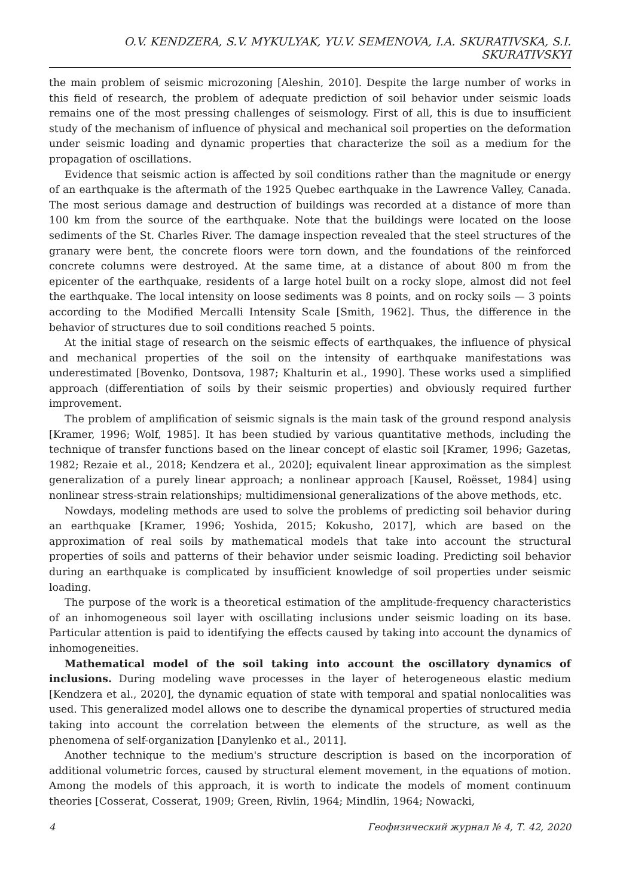O.V. KENDZERA, S.V. MYKULYAK, YU.V. SEMENOVA, I.A. SKURATIVSKA, S.I. SKURATIVSKYI
the main problem of seismic microzoning [Aleshin, 2010]. Despite the large number of works in this field of research, the problem of adequate prediction of soil behavior under seismic loads remains one of the most pressing challenges of seismology. First of all, this is due to insufficient study of the mechanism of influence of physical and mechanical soil properties on the deformation under seismic loading and dynamic properties that characterize the soil as a medium for the propagation of oscillations.
Evidence that seismic action is affected by soil conditions rather than the magnitude or energy of an earthquake is the aftermath of the 1925 Quebec earthquake in the Lawrence Valley, Canada. The most serious damage and destruction of buildings was recorded at a distance of more than 100 km from the source of the earthquake. Note that the buildings were located on the loose sediments of the St. Charles River. The damage inspection revealed that the steel structures of the granary were bent, the concrete floors were torn down, and the foundations of the reinforced concrete columns were destroyed. At the same time, at a distance of about 800 m from the epicenter of the earthquake, residents of a large hotel built on a rocky slope, almost did not feel the earthquake. The local intensity on loose sediments was 8 points, and on rocky soils — 3 points according to the Modified Mercalli Intensity Scale [Smith, 1962]. Thus, the difference in the behavior of structures due to soil conditions reached 5 points.
At the initial stage of research on the seismic effects of earthquakes, the influence of physical and mechanical properties of the soil on the intensity of earthquake manifestations was underestimated [Bovenko, Dontsova, 1987; Khalturin et al., 1990]. These works used a simplified approach (differentiation of soils by their seismic properties) and obviously required further improvement.
The problem of amplification of seismic signals is the main task of the ground respond analysis [Kramer, 1996; Wolf, 1985]. It has been studied by various quantitative methods, including the technique of transfer functions based on the linear concept of elastic soil [Kramer, 1996; Gazetas, 1982; Rezaie et al., 2018; Kendzera et al., 2020]; equivalent linear approximation as the simplest generalization of a purely linear approach; a nonlinear approach [Kausel, Roësset, 1984] using nonlinear stress-strain relationships; multidimensional generalizations of the above methods, etc.
Nowdays, modeling methods are used to solve the problems of predicting soil behavior during an earthquake [Kramer, 1996; Yoshida, 2015; Kokusho, 2017], which are based on the approximation of real soils by mathematical models that take into account the structural properties of soils and patterns of their behavior under seismic loading. Predicting soil behavior during an earthquake is complicated by insufficient knowledge of soil properties under seismic loading.
The purpose of the work is a theoretical estimation of the amplitude-frequency characteristics of an inhomogeneous soil layer with oscillating inclusions under seismic loading on its base. Particular attention is paid to identifying the effects caused by taking into account the dynamics of inhomogeneities.
Mathematical model of the soil taking into account the oscillatory dynamics of inclusions. During modeling wave processes in the layer of heterogeneous elastic medium [Kendzera et al., 2020], the dynamic equation of state with temporal and spatial nonlocalities was used. This generalized model allows one to describe the dynamical properties of structured media taking into account the correlation between the elements of the structure, as well as the phenomena of self-organization [Danylenko et al., 2011].
Another technique to the medium's structure description is based on the incorporation of additional volumetric forces, caused by structural element movement, in the equations of motion. Among the models of this approach, it is worth to indicate the models of moment continuum theories [Cosserat, Cosserat, 1909; Green, Rivlin, 1964; Mindlin, 1964; Nowacki,
4 Геофизический журнал № 4, Т. 42, 2020